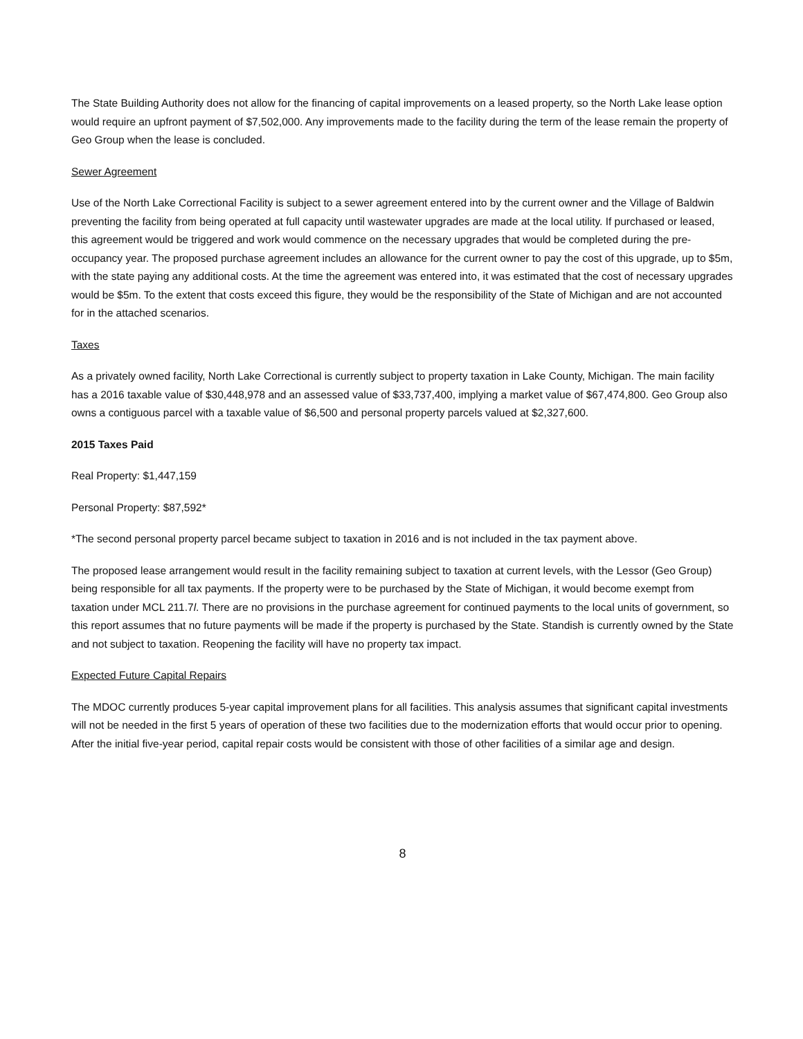The State Building Authority does not allow for the financing of capital improvements on a leased property, so the North Lake lease option would require an upfront payment of $7,502,000. Any improvements made to the facility during the term of the lease remain the property of Geo Group when the lease is concluded.
Sewer Agreement
Use of the North Lake Correctional Facility is subject to a sewer agreement entered into by the current owner and the Village of Baldwin preventing the facility from being operated at full capacity until wastewater upgrades are made at the local utility. If purchased or leased, this agreement would be triggered and work would commence on the necessary upgrades that would be completed during the pre-occupancy year. The proposed purchase agreement includes an allowance for the current owner to pay the cost of this upgrade, up to $5m, with the state paying any additional costs. At the time the agreement was entered into, it was estimated that the cost of necessary upgrades would be $5m. To the extent that costs exceed this figure, they would be the responsibility of the State of Michigan and are not accounted for in the attached scenarios.
Taxes
As a privately owned facility, North Lake Correctional is currently subject to property taxation in Lake County, Michigan. The main facility has a 2016 taxable value of $30,448,978 and an assessed value of $33,737,400, implying a market value of $67,474,800. Geo Group also owns a contiguous parcel with a taxable value of $6,500 and personal property parcels valued at $2,327,600.
2015 Taxes Paid
Real Property: $1,447,159
Personal Property: $87,592*
*The second personal property parcel became subject to taxation in 2016 and is not included in the tax payment above.
The proposed lease arrangement would result in the facility remaining subject to taxation at current levels, with the Lessor (Geo Group) being responsible for all tax payments. If the property were to be purchased by the State of Michigan, it would become exempt from taxation under MCL 211.7l. There are no provisions in the purchase agreement for continued payments to the local units of government, so this report assumes that no future payments will be made if the property is purchased by the State. Standish is currently owned by the State and not subject to taxation. Reopening the facility will have no property tax impact.
Expected Future Capital Repairs
The MDOC currently produces 5-year capital improvement plans for all facilities. This analysis assumes that significant capital investments will not be needed in the first 5 years of operation of these two facilities due to the modernization efforts that would occur prior to opening. After the initial five-year period, capital repair costs would be consistent with those of other facilities of a similar age and design.
8